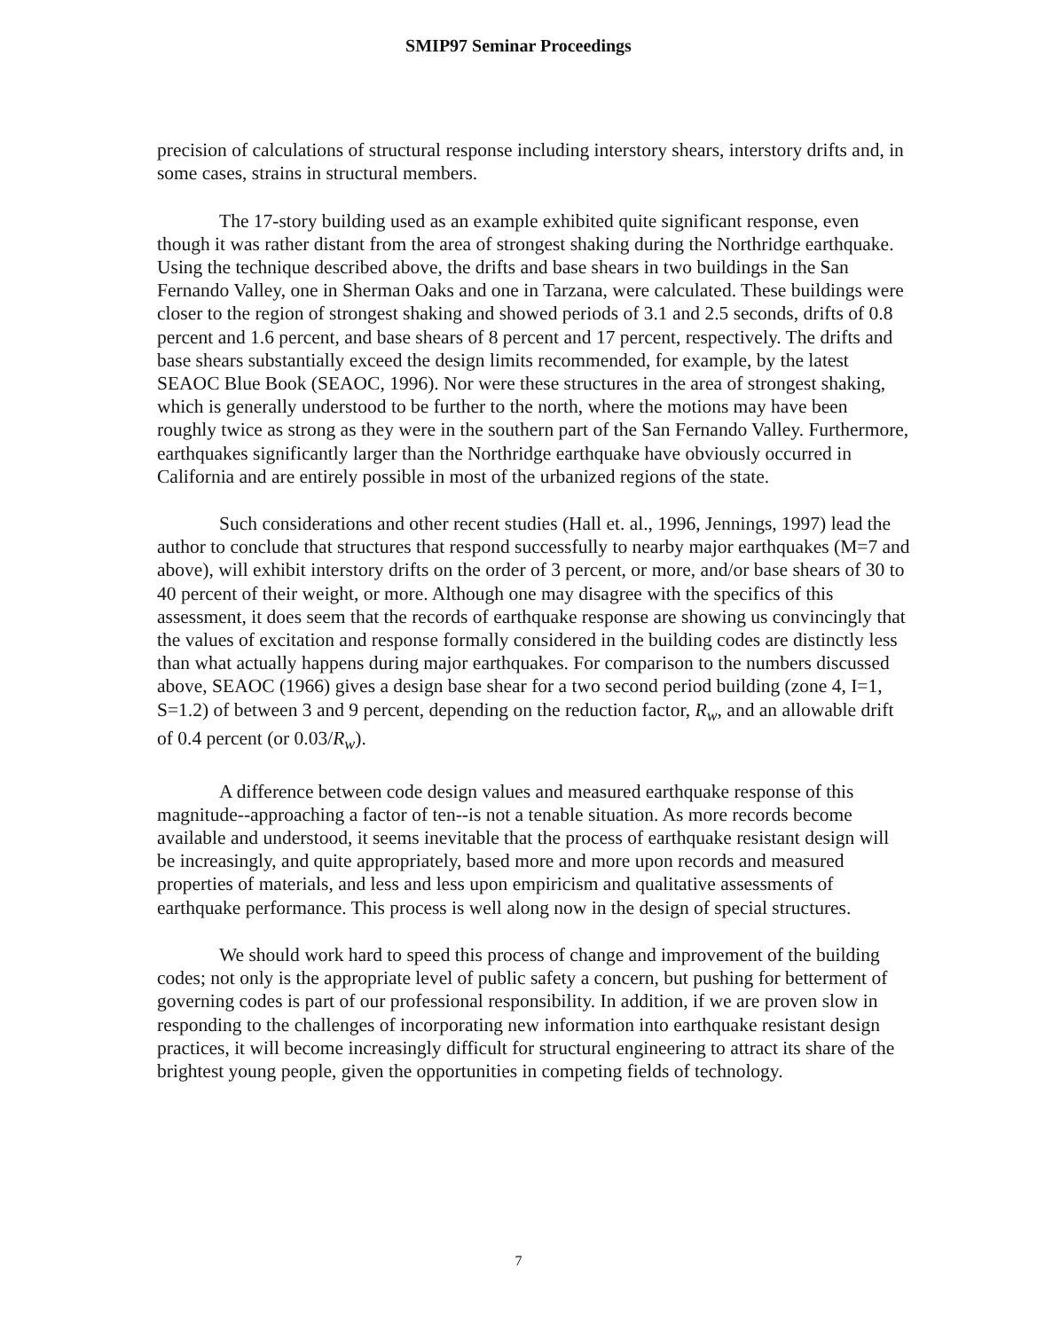SMIP97 Seminar Proceedings
precision of calculations of structural response including interstory shears, interstory drifts and, in some cases, strains in structural members.
The 17-story building used as an example exhibited quite significant response, even though it was rather distant from the area of strongest shaking during the Northridge earthquake. Using the technique described above, the drifts and base shears in two buildings in the San Fernando Valley, one in Sherman Oaks and one in Tarzana, were calculated. These buildings were closer to the region of strongest shaking and showed periods of 3.1 and 2.5 seconds, drifts of 0.8 percent and 1.6 percent, and base shears of 8 percent and 17 percent, respectively. The drifts and base shears substantially exceed the design limits recommended, for example, by the latest SEAOC Blue Book (SEAOC, 1996). Nor were these structures in the area of strongest shaking, which is generally understood to be further to the north, where the motions may have been roughly twice as strong as they were in the southern part of the San Fernando Valley. Furthermore, earthquakes significantly larger than the Northridge earthquake have obviously occurred in California and are entirely possible in most of the urbanized regions of the state.
Such considerations and other recent studies (Hall et. al., 1996, Jennings, 1997) lead the author to conclude that structures that respond successfully to nearby major earthquakes (M=7 and above), will exhibit interstory drifts on the order of 3 percent, or more, and/or base shears of 30 to 40 percent of their weight, or more. Although one may disagree with the specifics of this assessment, it does seem that the records of earthquake response are showing us convincingly that the values of excitation and response formally considered in the building codes are distinctly less than what actually happens during major earthquakes. For comparison to the numbers discussed above, SEAOC (1966) gives a design base shear for a two second period building (zone 4, I=1, S=1.2) of between 3 and 9 percent, depending on the reduction factor, R<sub>w</sub>, and an allowable drift of 0.4 percent (or 0.03/R<sub>w</sub>).
A difference between code design values and measured earthquake response of this magnitude--approaching a factor of ten--is not a tenable situation. As more records become available and understood, it seems inevitable that the process of earthquake resistant design will be increasingly, and quite appropriately, based more and more upon records and measured properties of materials, and less and less upon empiricism and qualitative assessments of earthquake performance. This process is well along now in the design of special structures.
We should work hard to speed this process of change and improvement of the building codes; not only is the appropriate level of public safety a concern, but pushing for betterment of governing codes is part of our professional responsibility. In addition, if we are proven slow in responding to the challenges of incorporating new information into earthquake resistant design practices, it will become increasingly difficult for structural engineering to attract its share of the brightest young people, given the opportunities in competing fields of technology.
7